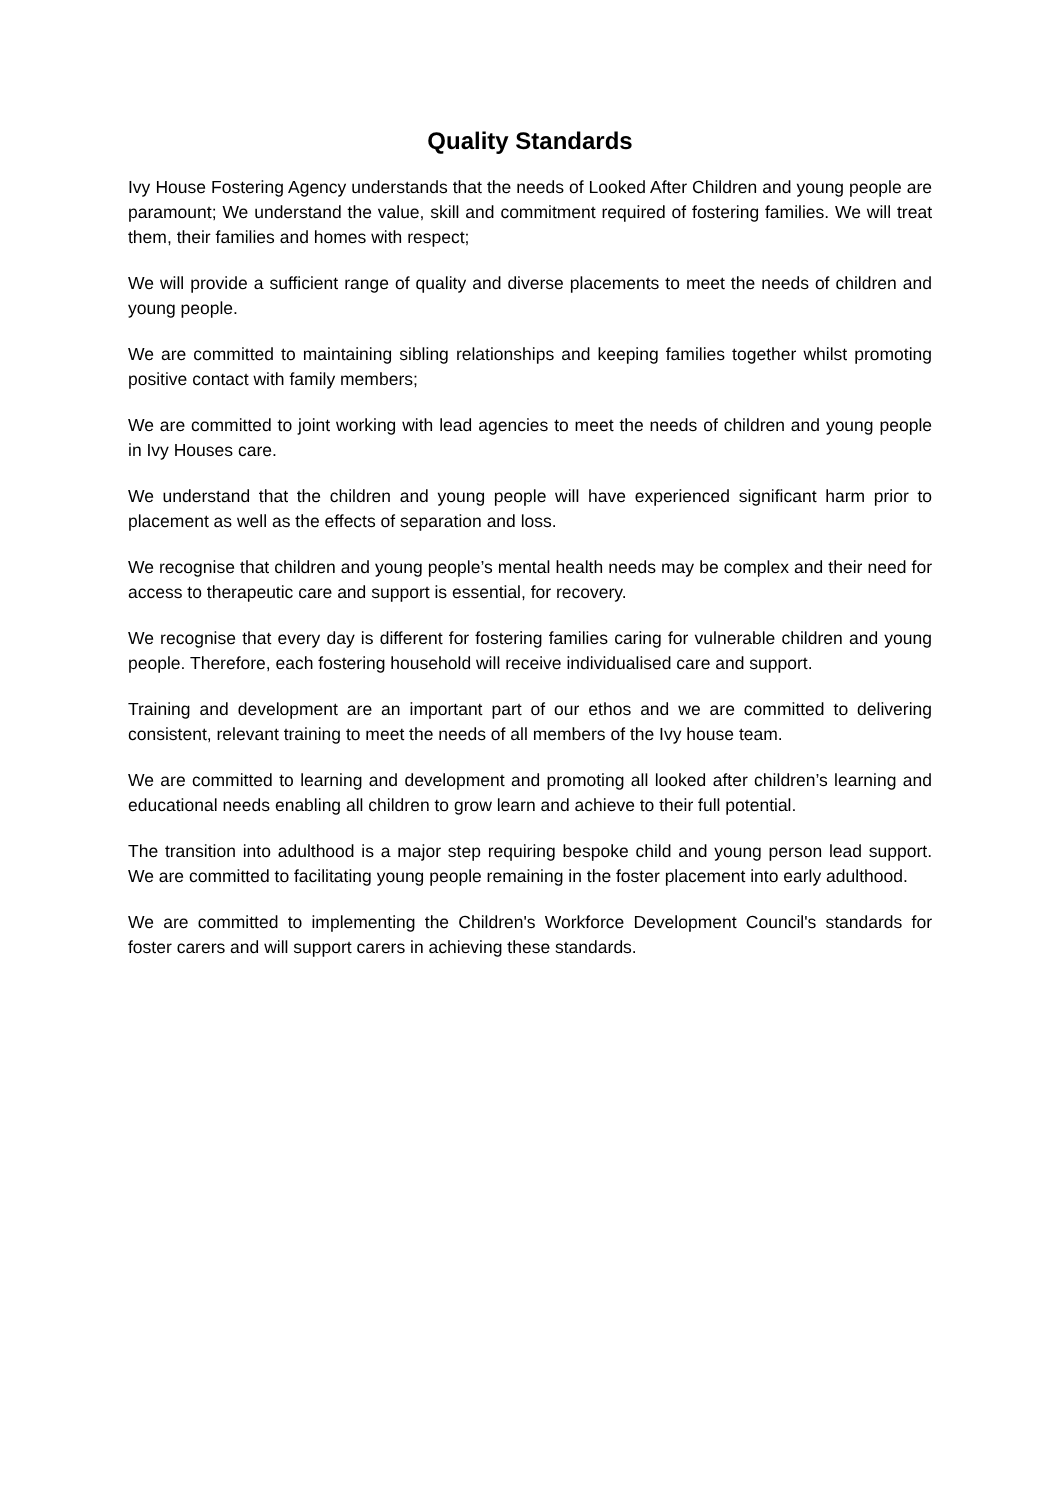Quality Standards
Ivy House Fostering Agency understands that the needs of Looked After Children and young people are paramount; We understand the value, skill and commitment required of fostering families. We will treat them, their families and homes with respect;
We will provide a sufficient range of quality and diverse placements to meet the needs of children and young people.
We are committed to maintaining sibling relationships and keeping families together whilst promoting positive contact with family members;
We are committed to joint working with lead agencies to meet the needs of children and young people in Ivy Houses care.
We understand that the children and young people will have experienced significant harm prior to placement as well as the effects of separation and loss.
We recognise that children and young people’s mental health needs may be complex and their need for access to therapeutic care and support is essential, for recovery.
We recognise that every day is different for fostering families caring for vulnerable children and young people. Therefore, each fostering household will receive individualised care and support.
Training and development are an important part of our ethos and we are committed to delivering consistent, relevant training to meet the needs of all members of the Ivy house team.
We are committed to learning and development and promoting all looked after children’s learning and educational needs enabling all children to grow learn and achieve to their full potential.
The transition into adulthood is a major step requiring bespoke child and young person lead support. We are committed to facilitating young people remaining in the foster placement into early adulthood.
We are committed to implementing the Children's Workforce Development Council's standards for foster carers and will support carers in achieving these standards.